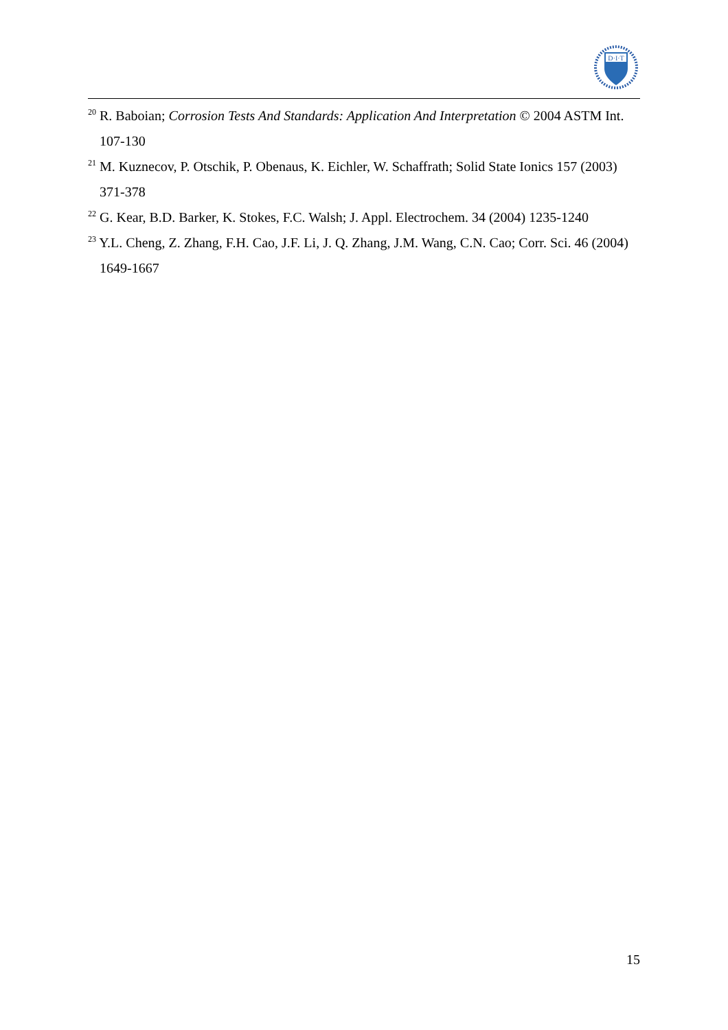D·I·T
<sup>20</sup> R. Baboian; Corrosion Tests And Standards: Application And Interpretation © 2004 ASTM Int. 107-130
<sup>21</sup> M. Kuznecov, P. Otschik, P. Obenaus, K. Eichler, W. Schaffrath; Solid State Ionics 157 (2003) 371-378
<sup>22</sup> G. Kear, B.D. Barker, K. Stokes, F.C. Walsh; J. Appl. Electrochem. 34 (2004) 1235-1240
<sup>23</sup> Y.L. Cheng, Z. Zhang, F.H. Cao, J.F. Li, J. Q. Zhang, J.M. Wang, C.N. Cao; Corr. Sci. 46 (2004) 1649-1667
15